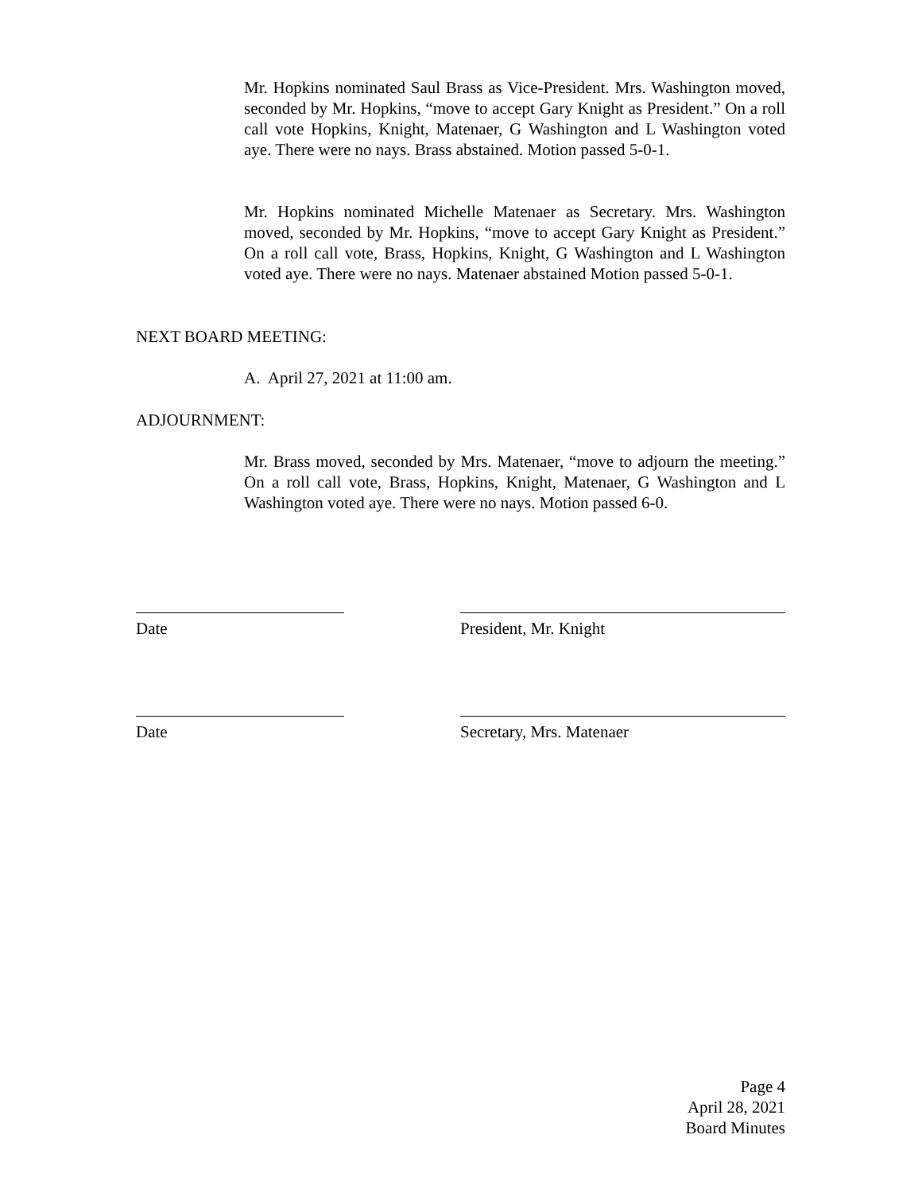Mr. Hopkins nominated Saul Brass as Vice-President. Mrs. Washington moved, seconded by Mr. Hopkins, “move to accept Gary Knight as President.” On a roll call vote Hopkins, Knight, Matenaer, G Washington and L Washington voted aye. There were no nays. Brass abstained. Motion passed 5-0-1.
Mr. Hopkins nominated Michelle Matenaer as Secretary. Mrs. Washington moved, seconded by Mr. Hopkins, “move to accept Gary Knight as President.” On a roll call vote, Brass, Hopkins, Knight, G Washington and L Washington voted aye. There were no nays. Matenaer abstained Motion passed 5-0-1.
NEXT BOARD MEETING:
A. April 27, 2021 at 11:00 am.
ADJOURNMENT:
Mr. Brass moved, seconded by Mrs. Matenaer, “move to adjourn the meeting.” On a roll call vote, Brass, Hopkins, Knight, Matenaer, G Washington and L Washington voted aye. There were no nays. Motion passed 6-0.
Date President, Mr. Knight
Date Secretary, Mrs. Matenaer
Page 4
April 28, 2021
Board Minutes